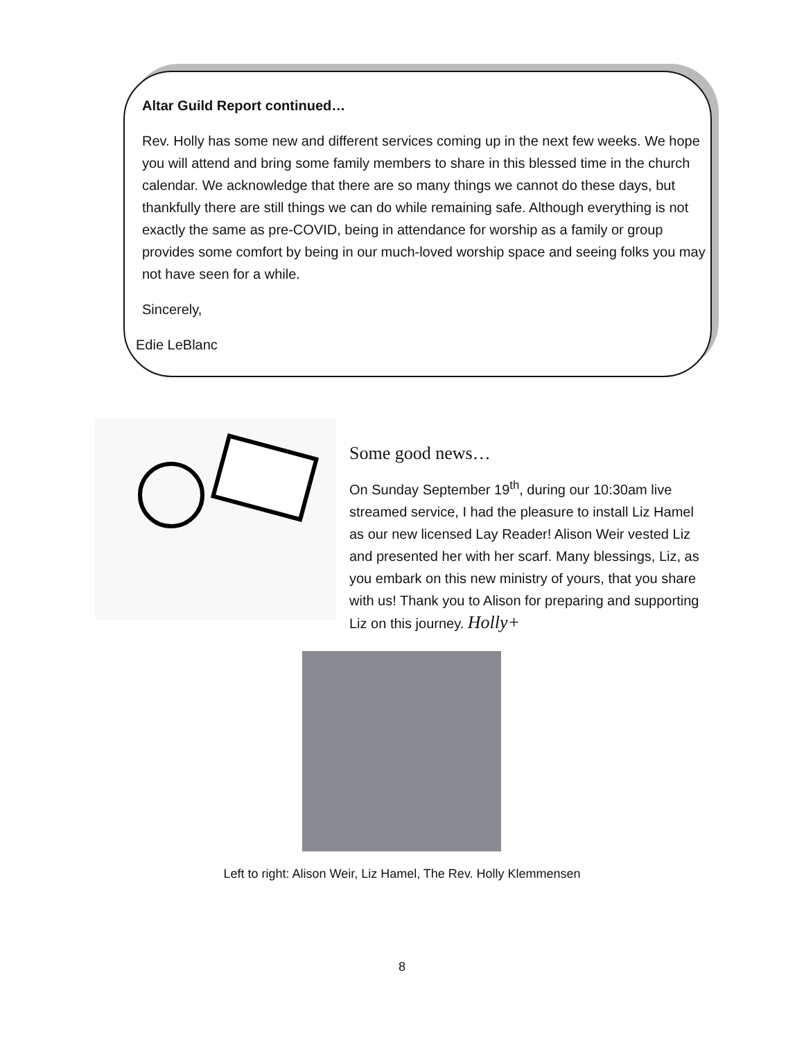Altar Guild Report continued…
Rev. Holly has some new and different services coming up in the next few weeks. We hope you will attend and bring some family members to share in this blessed time in the church calendar. We acknowledge that there are so many things we cannot do these days, but thankfully there are still things we can do while remaining safe. Although everything is not exactly the same as pre-COVID, being in attendance for worship as a family or group provides some comfort by being in our much-loved worship space and seeing folks you may not have seen for a while.
Sincerely,
Edie LeBlanc
Some good news…
On Sunday September 19<sup>th</sup>, during our 10:30am live streamed service, I had the pleasure to install Liz Hamel as our new licensed Lay Reader! Alison Weir vested Liz and presented her with her scarf. Many blessings, Liz, as you embark on this new ministry of yours, that you share with us! Thank you to Alison for preparing and supporting Liz on this journey. Holly+
Left to right: Alison Weir, Liz Hamel, The Rev. Holly Klemmensen
8